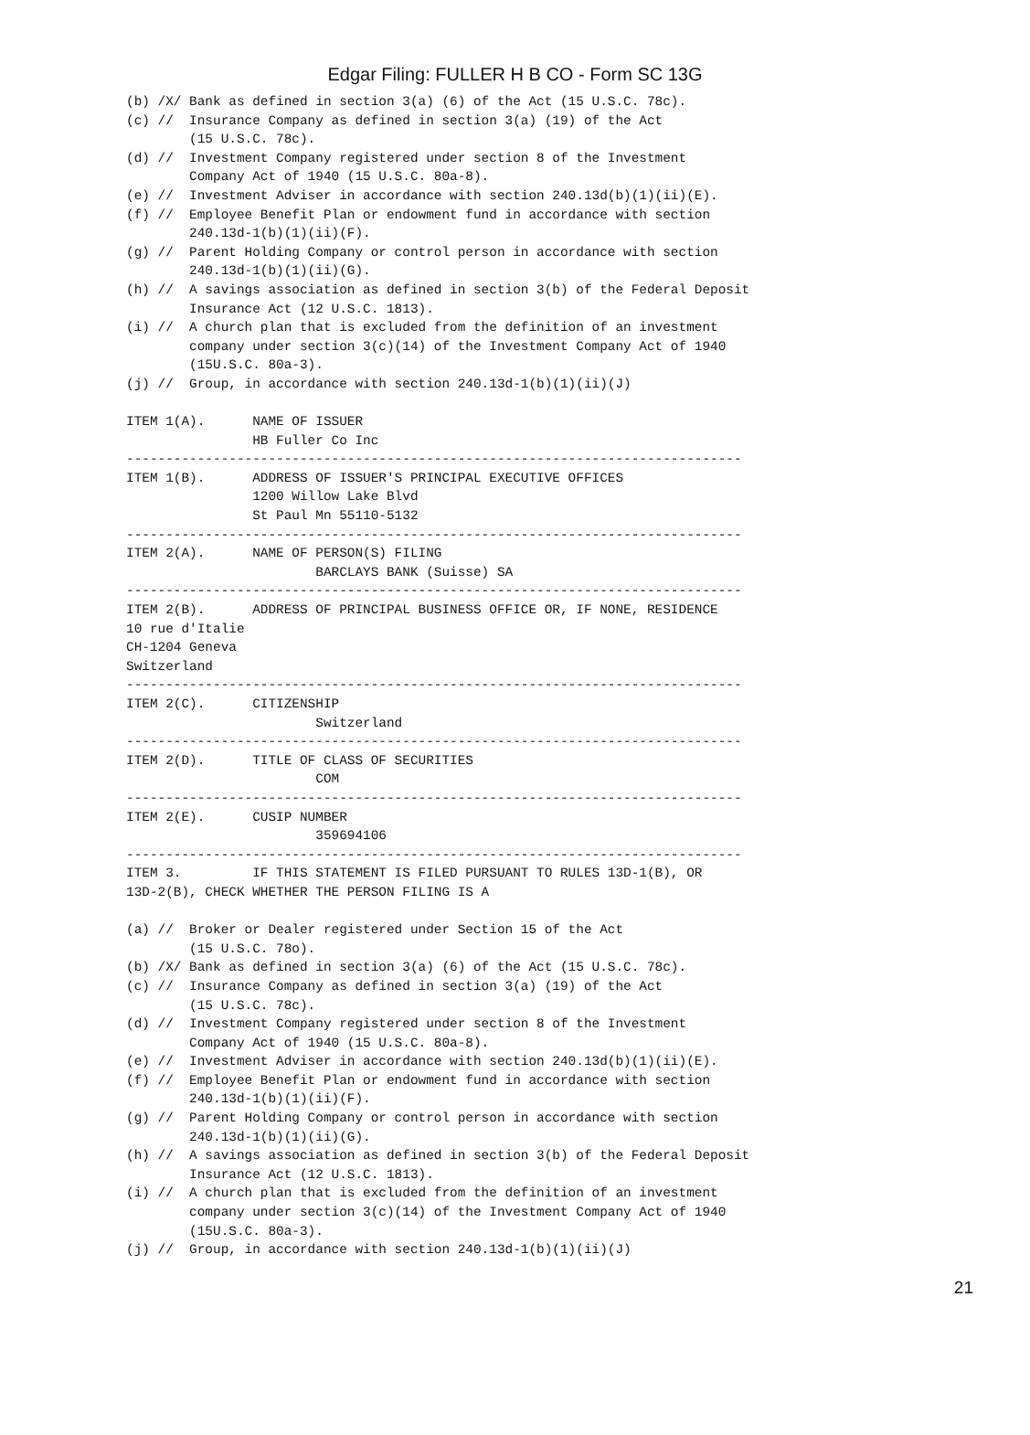Edgar Filing: FULLER H B CO - Form SC 13G
(b) /X/ Bank as defined in section 3(a) (6) of the Act (15 U.S.C. 78c).
(c) //  Insurance Company as defined in section 3(a) (19) of the Act
        (15 U.S.C. 78c).
(d) //  Investment Company registered under section 8 of the Investment
        Company Act of 1940 (15 U.S.C. 80a-8).
(e) //  Investment Adviser in accordance with section 240.13d(b)(1)(ii)(E).
(f) //  Employee Benefit Plan or endowment fund in accordance with section
        240.13d-1(b)(1)(ii)(F).
(g) //  Parent Holding Company or control person in accordance with section
        240.13d-1(b)(1)(ii)(G).
(h) //  A savings association as defined in section 3(b) of the Federal Deposit
        Insurance Act (12 U.S.C. 1813).
(i) //  A church plan that is excluded from the definition of an investment
        company under section 3(c)(14) of the Investment Company Act of 1940
        (15U.S.C. 80a-3).
(j) //  Group, in accordance with section 240.13d-1(b)(1)(ii)(J)

ITEM 1(A).      NAME OF ISSUER
                HB Fuller Co Inc
------------------------------------------------------------------------------
ITEM 1(B).      ADDRESS OF ISSUER'S PRINCIPAL EXECUTIVE OFFICES
                1200 Willow Lake Blvd
                St Paul Mn 55110-5132
------------------------------------------------------------------------------
ITEM 2(A).      NAME OF PERSON(S) FILING
                        BARCLAYS BANK (Suisse) SA
------------------------------------------------------------------------------
ITEM 2(B).      ADDRESS OF PRINCIPAL BUSINESS OFFICE OR, IF NONE, RESIDENCE
10 rue d'Italie
CH-1204 Geneva
Switzerland
------------------------------------------------------------------------------
ITEM 2(C).      CITIZENSHIP
                        Switzerland
------------------------------------------------------------------------------
ITEM 2(D).      TITLE OF CLASS OF SECURITIES
                        COM
------------------------------------------------------------------------------
ITEM 2(E).      CUSIP NUMBER
                        359694106
------------------------------------------------------------------------------
ITEM 3.         IF THIS STATEMENT IS FILED PURSUANT TO RULES 13D-1(B), OR
13D-2(B), CHECK WHETHER THE PERSON FILING IS A

(a) //  Broker or Dealer registered under Section 15 of the Act
        (15 U.S.C. 78o).
(b) /X/ Bank as defined in section 3(a) (6) of the Act (15 U.S.C. 78c).
(c) //  Insurance Company as defined in section 3(a) (19) of the Act
        (15 U.S.C. 78c).
(d) //  Investment Company registered under section 8 of the Investment
        Company Act of 1940 (15 U.S.C. 80a-8).
(e) //  Investment Adviser in accordance with section 240.13d(b)(1)(ii)(E).
(f) //  Employee Benefit Plan or endowment fund in accordance with section
        240.13d-1(b)(1)(ii)(F).
(g) //  Parent Holding Company or control person in accordance with section
        240.13d-1(b)(1)(ii)(G).
(h) //  A savings association as defined in section 3(b) of the Federal Deposit
        Insurance Act (12 U.S.C. 1813).
(i) //  A church plan that is excluded from the definition of an investment
        company under section 3(c)(14) of the Investment Company Act of 1940
        (15U.S.C. 80a-3).
(j) //  Group, in accordance with section 240.13d-1(b)(1)(ii)(J)
21